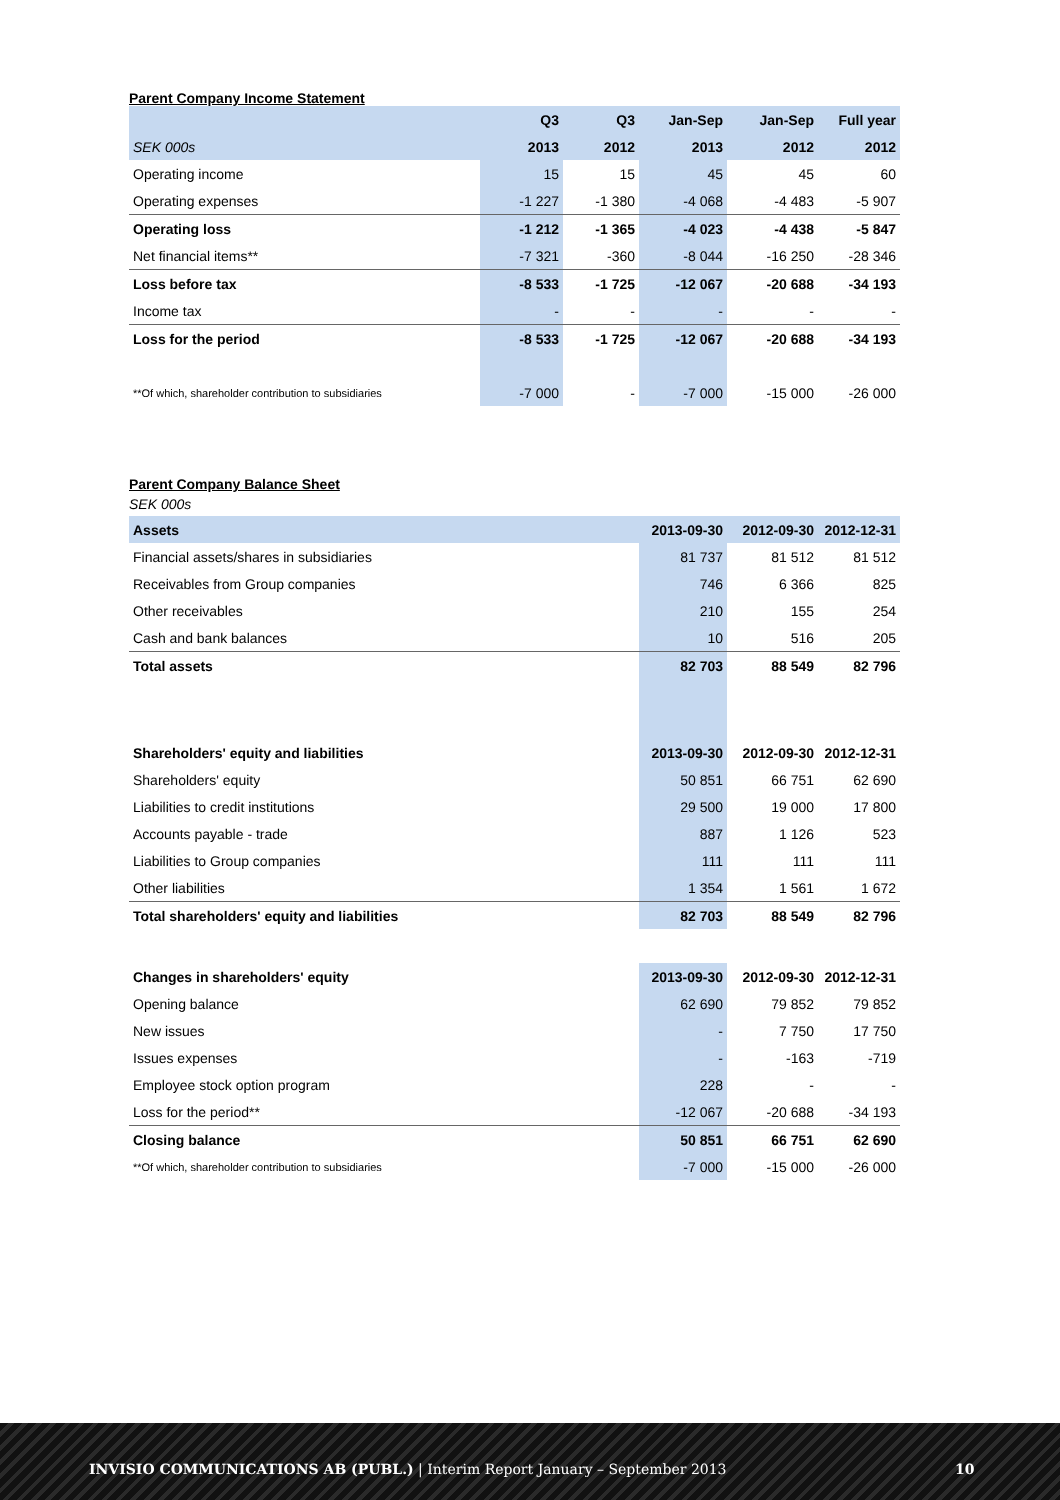Parent Company Income Statement
| | Q3 | Q3 | Jan-Sep | Jan-Sep | Full year |
| --- | --- | --- | --- | --- | --- |
| SEK 000s | 2013 | 2012 | 2013 | 2012 | 2012 |
| Operating income | 15 | 15 | 45 | 45 | 60 |
| Operating expenses | -1 227 | -1 380 | -4 068 | -4 483 | -5 907 |
| Operating loss | -1 212 | -1 365 | -4 023 | -4 438 | -5 847 |
| Net financial items** | -7 321 | -360 | -8 044 | -16 250 | -28 346 |
| Loss before tax | -8 533 | -1 725 | -12 067 | -20 688 | -34 193 |
| Income tax | - | - | - | - | - |
| Loss for the period | -8 533 | -1 725 | -12 067 | -20 688 | -34 193 |
| **Of which, shareholder contribution to subsidiaries | -7 000 | - | -7 000 | -15 000 | -26 000 |
Parent Company Balance Sheet
SEK 000s
| Assets | 2013-09-30 | 2012-09-30 | 2012-12-31 |
| Financial assets/shares in subsidiaries | 81 737 | 81 512 | 81 512 |
| Receivables from Group companies | 746 | 6 366 | 825 |
| Other receivables | 210 | 155 | 254 |
| Cash and bank balances | 10 | 516 | 205 |
| Total assets | 82 703 | 88 549 | 82 796 |
| Shareholders' equity and liabilities | 2013-09-30 | 2012-09-30 | 2012-12-31 |
| Shareholders' equity | 50 851 | 66 751 | 62 690 |
| Liabilities to credit institutions | 29 500 | 19 000 | 17 800 |
| Accounts payable - trade | 887 | 1 126 | 523 |
| Liabilities to Group companies | 111 | 111 | 111 |
| Other liabilities | 1 354 | 1 561 | 1 672 |
| Total shareholders' equity and liabilities | 82 703 | 88 549 | 82 796 |
| Changes in shareholders' equity | 2013-09-30 | 2012-09-30 | 2012-12-31 |
| Opening balance | 62 690 | 79 852 | 79 852 |
| New issues | - | 7 750 | 17 750 |
| Issues expenses | - | -163 | -719 |
| Employee stock option program | 228 | - | - |
| Loss for the period** | -12 067 | -20 688 | -34 193 |
| Closing balance | 50 851 | 66 751 | 62 690 |
| **Of which, shareholder contribution to subsidiaries | -7 000 | -15 000 | -26 000 |
INVISIO COMMUNICATIONS AB (PUBL.) | Interim Report January – September 2013 10